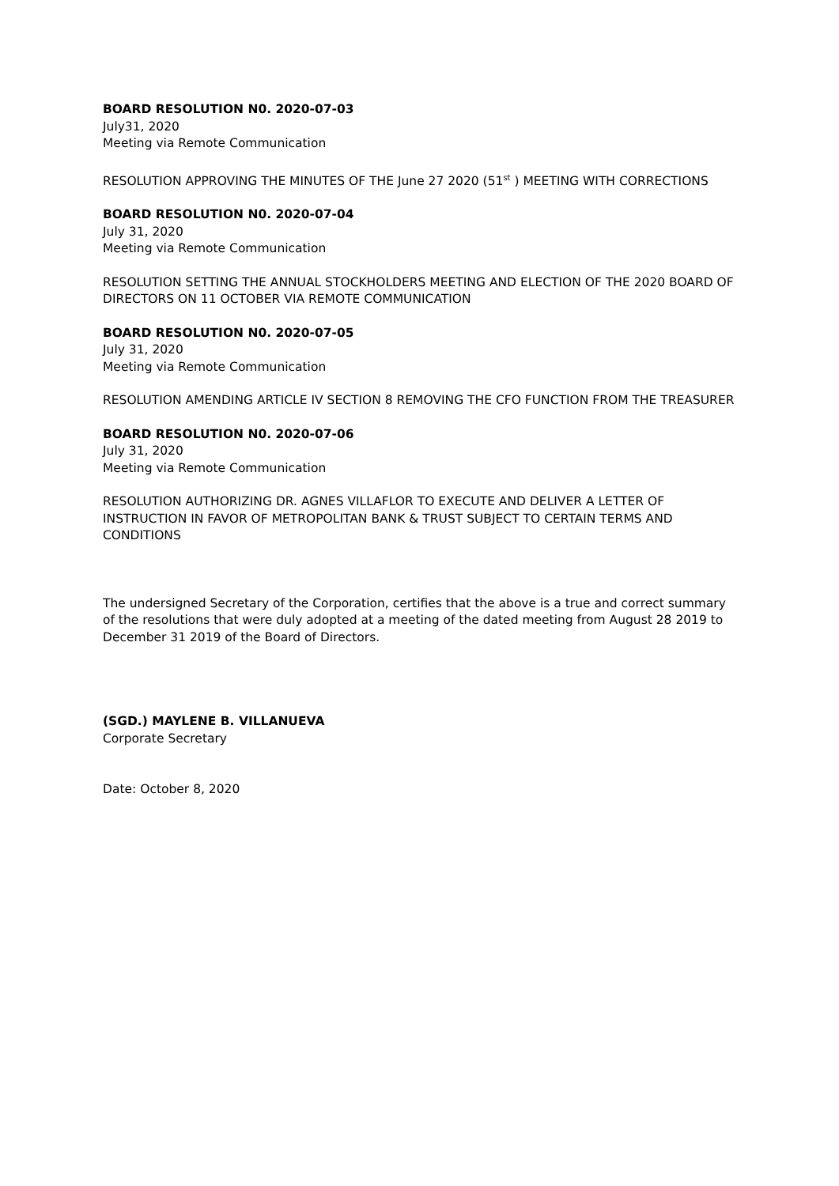BOARD RESOLUTION N0. 2020-07-03
July31, 2020
Meeting via Remote Communication
RESOLUTION APPROVING THE MINUTES OF THE June 27 2020 (51<sup>st</sup> ) MEETING WITH CORRECTIONS
BOARD RESOLUTION N0. 2020-07-04
July 31, 2020
Meeting via Remote Communication
RESOLUTION SETTING THE ANNUAL STOCKHOLDERS MEETING AND ELECTION OF THE 2020 BOARD OF DIRECTORS ON 11 OCTOBER VIA REMOTE COMMUNICATION
BOARD RESOLUTION N0. 2020-07-05
July 31, 2020
Meeting via Remote Communication
RESOLUTION AMENDING ARTICLE IV SECTION 8 REMOVING THE CFO FUNCTION FROM THE TREASURER
BOARD RESOLUTION N0. 2020-07-06
July 31, 2020
Meeting via Remote Communication
RESOLUTION AUTHORIZING DR. AGNES VILLAFLOR TO EXECUTE AND DELIVER A LETTER OF INSTRUCTION IN FAVOR OF METROPOLITAN BANK & TRUST SUBJECT TO CERTAIN TERMS AND CONDITIONS
The undersigned Secretary of the Corporation, certifies that the above is a true and correct summary of the resolutions that were duly adopted at a meeting of the dated meeting from August 28 2019 to December 31 2019 of the Board of Directors.
(SGD.) MAYLENE B. VILLANUEVA
Corporate Secretary
Date: October 8, 2020